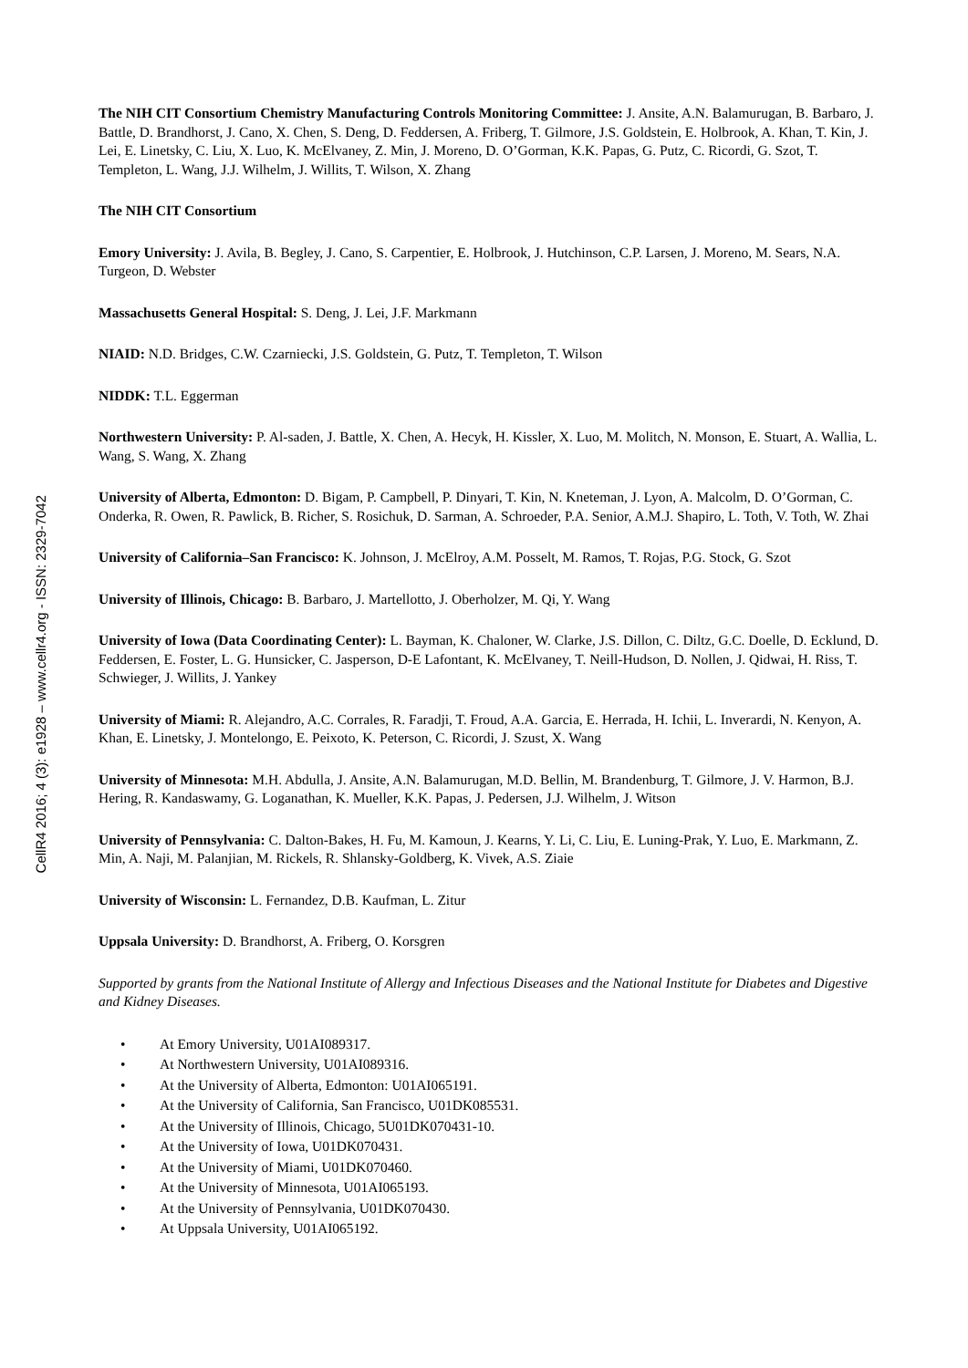CellR4 2016; 4 (3): e1928 – www.cellr4.org - ISSN: 2329-7042
The NIH CIT Consortium Chemistry Manufacturing Controls Monitoring Committee: J. Ansite, A.N. Balamurugan, B. Barbaro, J. Battle, D. Brandhorst, J. Cano, X. Chen, S. Deng, D. Feddersen, A. Friberg, T. Gilmore, J.S. Goldstein, E. Holbrook, A. Khan, T. Kin, J. Lei, E. Linetsky, C. Liu, X. Luo, K. McElvaney, Z. Min, J. Moreno, D. O’Gorman, K.K. Papas, G. Putz, C. Ricordi, G. Szot, T. Templeton, L. Wang, J.J. Wilhelm, J. Willits, T. Wilson, X. Zhang
The NIH CIT Consortium
Emory University: J. Avila, B. Begley, J. Cano, S. Carpentier, E. Holbrook, J. Hutchinson, C.P. Larsen, J. Moreno, M. Sears, N.A. Turgeon, D. Webster
Massachusetts General Hospital: S. Deng, J. Lei, J.F. Markmann
NIAID: N.D. Bridges, C.W. Czarniecki, J.S. Goldstein, G. Putz, T. Templeton, T. Wilson
NIDDK: T.L. Eggerman
Northwestern University: P. Al-saden, J. Battle, X. Chen, A. Hecyk, H. Kissler, X. Luo, M. Molitch, N. Monson, E. Stuart, A. Wallia, L. Wang, S. Wang, X. Zhang
University of Alberta, Edmonton: D. Bigam, P. Campbell, P. Dinyari, T. Kin, N. Kneteman, J. Lyon, A. Malcolm, D. O’Gorman, C. Onderka, R. Owen, R. Pawlick, B. Richer, S. Rosichuk, D. Sarman, A. Schroeder, P.A. Senior, A.M.J. Shapiro, L. Toth, V. Toth, W. Zhai
University of California–San Francisco: K. Johnson, J. McElroy, A.M. Posselt, M. Ramos, T. Rojas, P.G. Stock, G. Szot
University of Illinois, Chicago: B. Barbaro, J. Martellotto, J. Oberholzer, M. Qi, Y. Wang
University of Iowa (Data Coordinating Center): L. Bayman, K. Chaloner, W. Clarke, J.S. Dillon, C. Diltz, G.C. Doelle, D. Ecklund, D. Feddersen, E. Foster, L. G. Hunsicker, C. Jasperson, D-E Lafontant, K. McElvaney, T. Neill-Hudson, D. Nollen, J. Qidwai, H. Riss, T. Schwieger, J. Willits, J. Yankey
University of Miami: R. Alejandro, A.C. Corrales, R. Faradji, T. Froud, A.A. Garcia, E. Herrada, H. Ichii, L. Inverardi, N. Kenyon, A. Khan, E. Linetsky, J. Montelongo, E. Peixoto, K. Peterson, C. Ricordi, J. Szust, X. Wang
University of Minnesota: M.H. Abdulla, J. Ansite, A.N. Balamurugan, M.D. Bellin, M. Brandenburg, T. Gilmore, J. V. Harmon, B.J. Hering, R. Kandaswamy, G. Loganathan, K. Mueller, K.K. Papas, J. Pedersen, J.J. Wilhelm, J. Witson
University of Pennsylvania: C. Dalton-Bakes, H. Fu, M. Kamoun, J. Kearns, Y. Li, C. Liu, E. Luning-Prak, Y. Luo, E. Markmann, Z. Min, A. Naji, M. Palanjian, M. Rickels, R. Shlansky-Goldberg, K. Vivek, A.S. Ziaie
University of Wisconsin: L. Fernandez, D.B. Kaufman, L. Zitur
Uppsala University: D. Brandhorst, A. Friberg, O. Korsgren
Supported by grants from the National Institute of Allergy and Infectious Diseases and the National Institute for Diabetes and Digestive and Kidney Diseases.
• At Emory University, U01AI089317.
• At Northwestern University, U01AI089316.
• At the University of Alberta, Edmonton: U01AI065191.
• At the University of California, San Francisco, U01DK085531.
• At the University of Illinois, Chicago, 5U01DK070431-10.
• At the University of Iowa, U01DK070431.
• At the University of Miami, U01DK070460.
• At the University of Minnesota, U01AI065193.
• At the University of Pennsylvania, U01DK070430.
• At Uppsala University, U01AI065192.